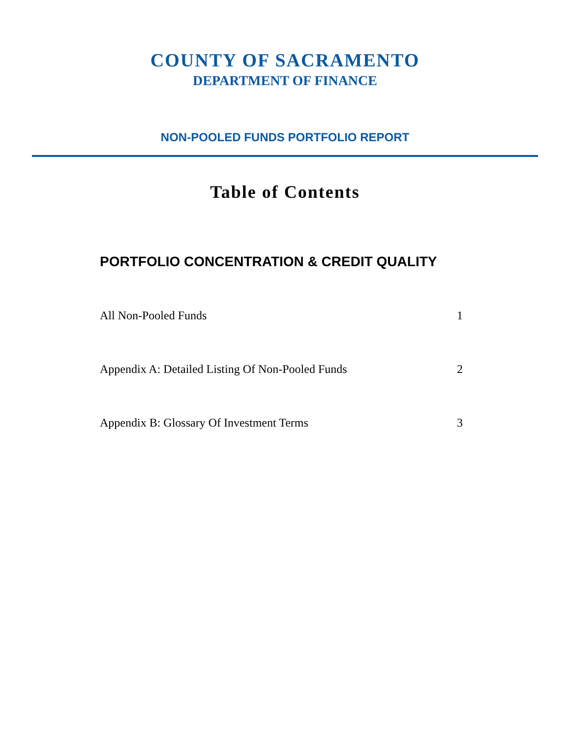COUNTY OF SACRAMENTO
DEPARTMENT OF FINANCE
NON-POOLED FUNDS PORTFOLIO REPORT
Table of Contents
PORTFOLIO CONCENTRATION & CREDIT QUALITY
All Non-Pooled Funds 1
Appendix A: Detailed Listing Of Non-Pooled Funds 2
Appendix B: Glossary Of Investment Terms 3